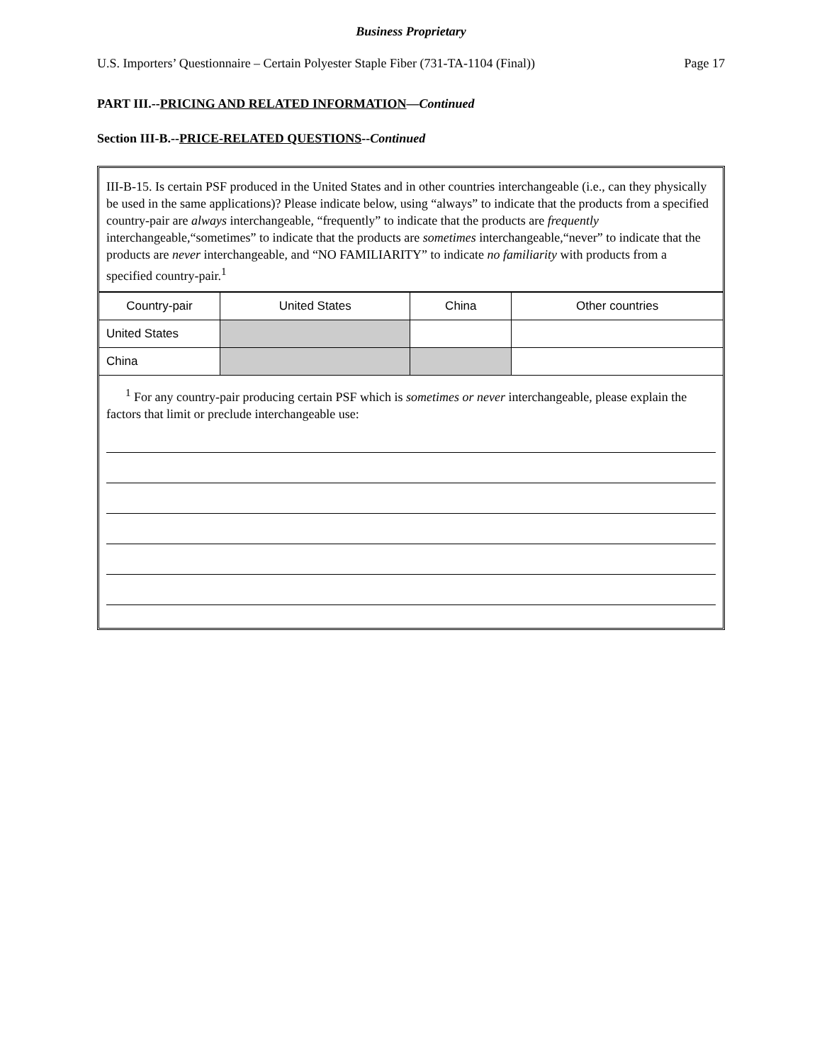Business Proprietary
U.S. Importers’ Questionnaire – Certain Polyester Staple Fiber (731-TA-1104 (Final)) Page 17
PART III.--PRICING AND RELATED INFORMATION—Continued
Section III-B.--PRICE-RELATED QUESTIONS--Continued
III-B-15. Is certain PSF produced in the United States and in other countries interchangeable (i.e., can they physically be used in the same applications)? Please indicate below, using “always” to indicate that the products from a specified country-pair are always interchangeable, “frequently” to indicate that the products are frequently interchangeable,“sometimes” to indicate that the products are sometimes interchangeable,“never” to indicate that the products are never interchangeable, and “NO FAMILIARITY” to indicate no familiarity with products from a specified country-pair.<sup>1</sup>
| Country-pair | United States | China | Other countries |
| --- | --- | --- | --- |
| United States | | | |
| China | | | |
<sup>1</sup> For any country-pair producing certain PSF which is sometimes or never interchangeable, please explain the factors that limit or preclude interchangeable use: